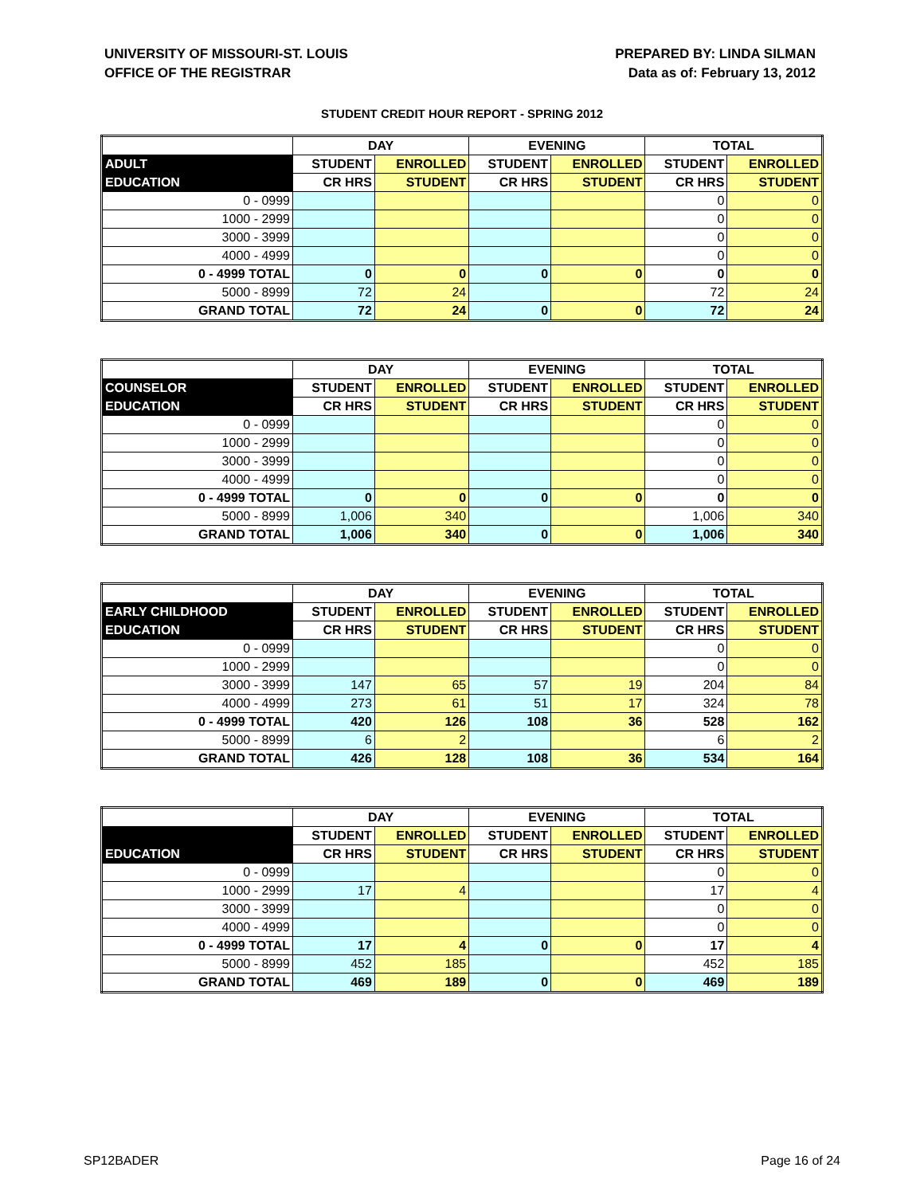UNIVERSITY OF MISSOURI-ST. LOUIS
OFFICE OF THE REGISTRAR
PREPARED BY: LINDA SILMAN
Data as of: February 13, 2012
STUDENT CREDIT HOUR REPORT - SPRING 2012
| | DAY | | EVENING | | TOTAL | |
| --- | --- | --- | --- | --- | --- | --- |
| ADULT | STUDENT | ENROLLED | STUDENT | ENROLLED | STUDENT | ENROLLED |
| EDUCATION | CR HRS | STUDENT | CR HRS | STUDENT | CR HRS | STUDENT |
| 0 - 0999 | | | | | 0 | 0 |
| 1000 - 2999 | | | | | 0 | 0 |
| 3000 - 3999 | | | | | 0 | 0 |
| 4000 - 4999 | | | | | 0 | 0 |
| 0 - 4999 TOTAL | 0 | 0 | 0 | 0 | 0 | 0 |
| 5000 - 8999 | 72 | 24 | | | 72 | 24 |
| GRAND TOTAL | 72 | 24 | 0 | 0 | 72 | 24 |
| | DAY | | EVENING | | TOTAL | |
| --- | --- | --- | --- | --- | --- | --- |
| COUNSELOR | STUDENT | ENROLLED | STUDENT | ENROLLED | STUDENT | ENROLLED |
| EDUCATION | CR HRS | STUDENT | CR HRS | STUDENT | CR HRS | STUDENT |
| 0 - 0999 | | | | | 0 | 0 |
| 1000 - 2999 | | | | | 0 | 0 |
| 3000 - 3999 | | | | | 0 | 0 |
| 4000 - 4999 | | | | | 0 | 0 |
| 0 - 4999 TOTAL | 0 | 0 | 0 | 0 | 0 | 0 |
| 5000 - 8999 | 1,006 | 340 | | | 1,006 | 340 |
| GRAND TOTAL | 1,006 | 340 | 0 | 0 | 1,006 | 340 |
| | DAY | | EVENING | | TOTAL | |
| --- | --- | --- | --- | --- | --- | --- |
| EARLY CHILDHOOD | STUDENT | ENROLLED | STUDENT | ENROLLED | STUDENT | ENROLLED |
| EDUCATION | CR HRS | STUDENT | CR HRS | STUDENT | CR HRS | STUDENT |
| 0 - 0999 | | | | | 0 | 0 |
| 1000 - 2999 | | | | | 0 | 0 |
| 3000 - 3999 | 147 | 65 | 57 | 19 | 204 | 84 |
| 4000 - 4999 | 273 | 61 | 51 | 17 | 324 | 78 |
| 0 - 4999 TOTAL | 420 | 126 | 108 | 36 | 528 | 162 |
| 5000 - 8999 | 6 | 2 | | | 6 | 2 |
| GRAND TOTAL | 426 | 128 | 108 | 36 | 534 | 164 |
| | DAY | | EVENING | | TOTAL | |
| --- | --- | --- | --- | --- | --- | --- |
| | STUDENT | ENROLLED | STUDENT | ENROLLED | STUDENT | ENROLLED |
| EDUCATION | CR HRS | STUDENT | CR HRS | STUDENT | CR HRS | STUDENT |
| 0 - 0999 | | | | | 0 | 0 |
| 1000 - 2999 | 17 | 4 | | | 17 | 4 |
| 3000 - 3999 | | | | | 0 | 0 |
| 4000 - 4999 | | | | | 0 | 0 |
| 0 - 4999 TOTAL | 17 | 4 | 0 | 0 | 17 | 4 |
| 5000 - 8999 | 452 | 185 | | | 452 | 185 |
| GRAND TOTAL | 469 | 189 | 0 | 0 | 469 | 189 |
SP12BADER Page 16 of 24